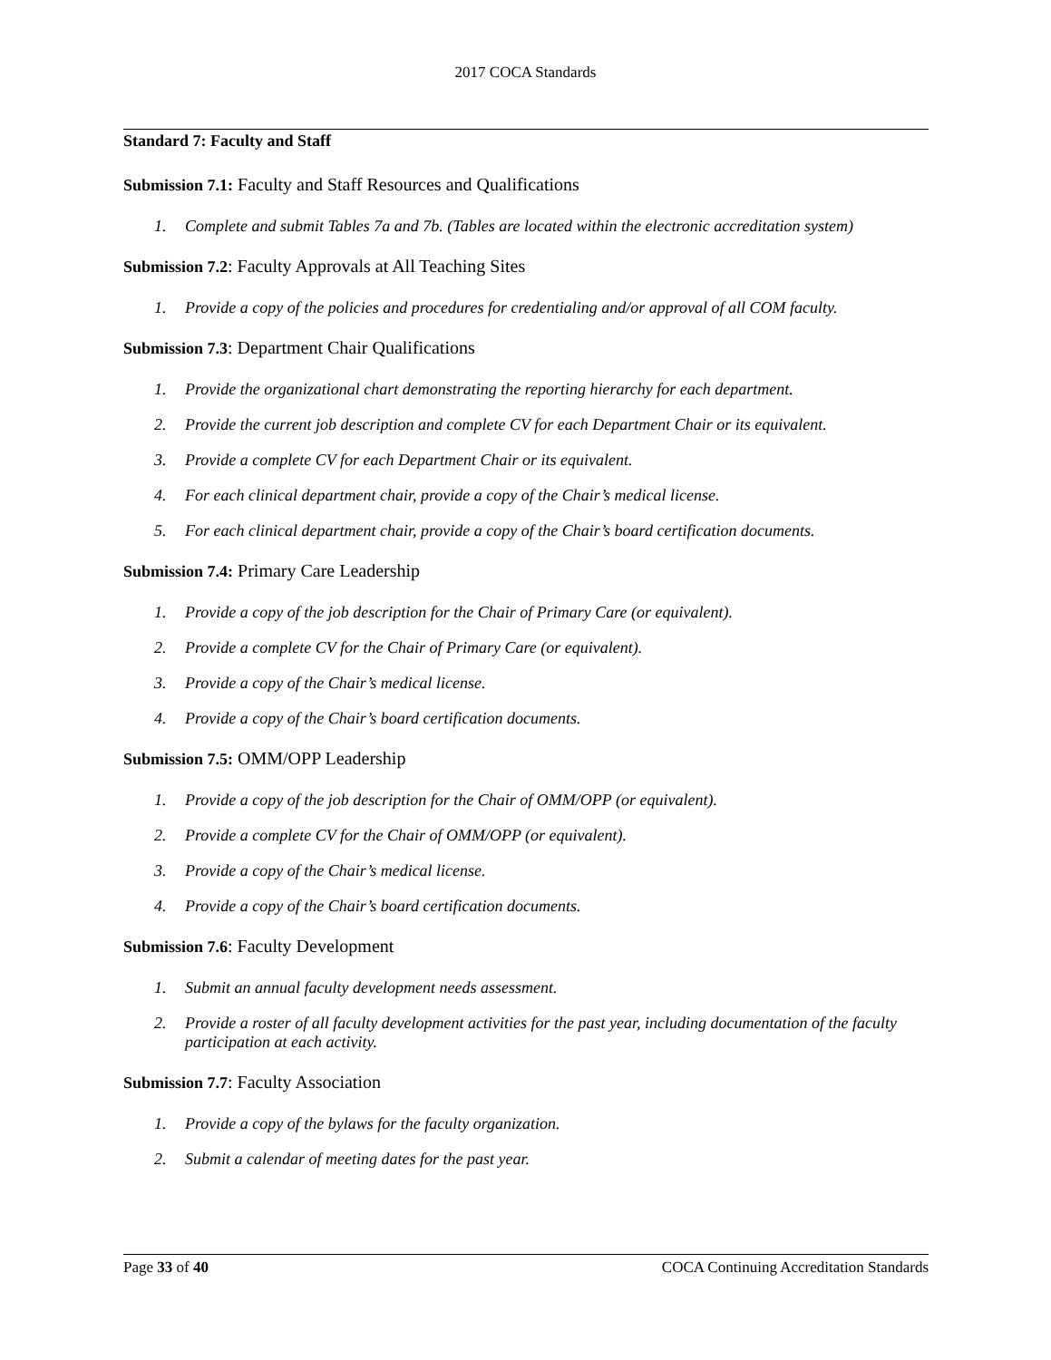2017 COCA Standards
Standard 7: Faculty and Staff
Submission 7.1: Faculty and Staff Resources and Qualifications
1. Complete and submit Tables 7a and 7b. (Tables are located within the electronic accreditation system)
Submission 7.2: Faculty Approvals at All Teaching Sites
1. Provide a copy of the policies and procedures for credentialing and/or approval of all COM faculty.
Submission 7.3: Department Chair Qualifications
1. Provide the organizational chart demonstrating the reporting hierarchy for each department.
2. Provide the current job description and complete CV for each Department Chair or its equivalent.
3. Provide a complete CV for each Department Chair or its equivalent.
4. For each clinical department chair, provide a copy of the Chair’s medical license.
5. For each clinical department chair, provide a copy of the Chair’s board certification documents.
Submission 7.4: Primary Care Leadership
1. Provide a copy of the job description for the Chair of Primary Care (or equivalent).
2. Provide a complete CV for the Chair of Primary Care (or equivalent).
3. Provide a copy of the Chair’s medical license.
4. Provide a copy of the Chair’s board certification documents.
Submission 7.5: OMM/OPP Leadership
1. Provide a copy of the job description for the Chair of OMM/OPP (or equivalent).
2. Provide a complete CV for the Chair of OMM/OPP (or equivalent).
3. Provide a copy of the Chair’s medical license.
4. Provide a copy of the Chair’s board certification documents.
Submission 7.6: Faculty Development
1. Submit an annual faculty development needs assessment.
2. Provide a roster of all faculty development activities for the past year, including documentation of the faculty participation at each activity.
Submission 7.7: Faculty Association
1. Provide a copy of the bylaws for the faculty organization.
2. Submit a calendar of meeting dates for the past year.
Page 33 of 40 COCA Continuing Accreditation Standards